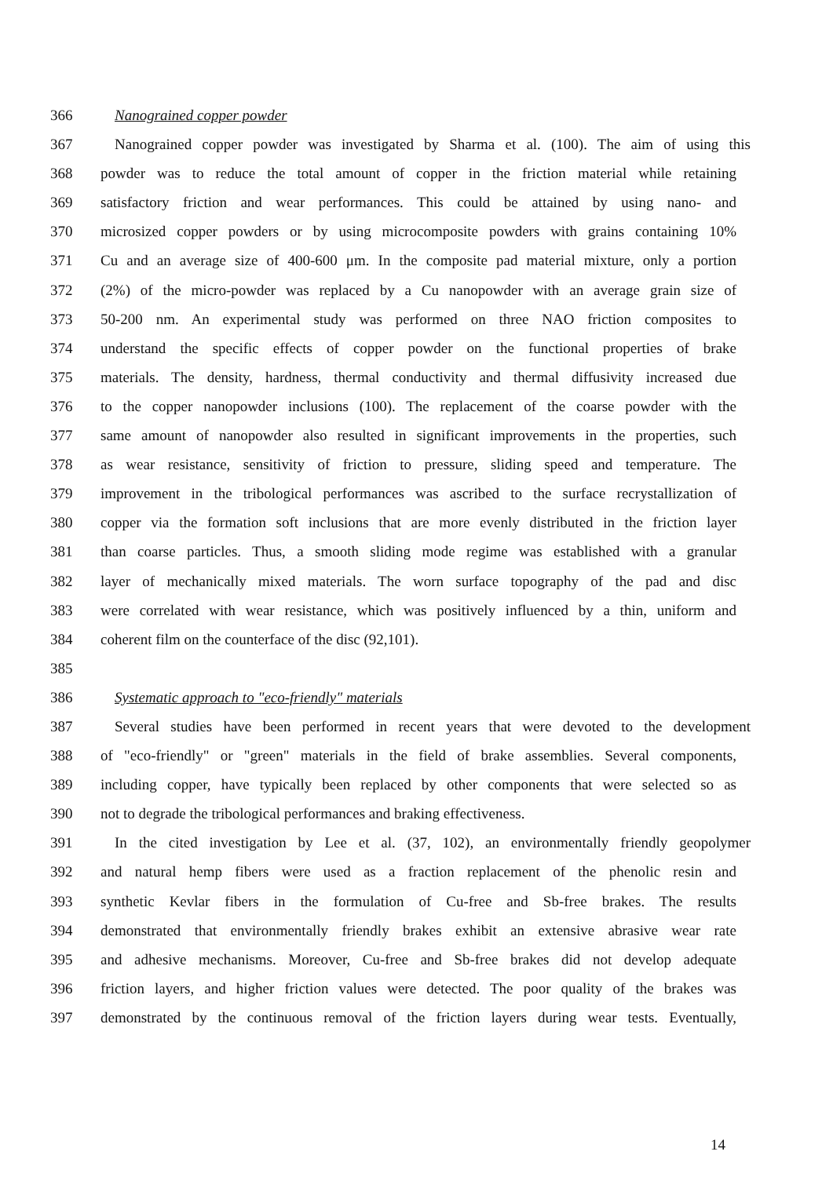366 Nanograined copper powder
367 Nanograined copper powder was investigated by Sharma et al. (100). The aim of using this
368 powder was to reduce the total amount of copper in the friction material while retaining
369 satisfactory friction and wear performances. This could be attained by using nano- and
370 microsized copper powders or by using microcomposite powders with grains containing 10%
371 Cu and an average size of 400-600 μm. In the composite pad material mixture, only a portion
372 (2%) of the micro-powder was replaced by a Cu nanopowder with an average grain size of
373 50-200 nm. An experimental study was performed on three NAO friction composites to
374 understand the specific effects of copper powder on the functional properties of brake
375 materials. The density, hardness, thermal conductivity and thermal diffusivity increased due
376 to the copper nanopowder inclusions (100). The replacement of the coarse powder with the
377 same amount of nanopowder also resulted in significant improvements in the properties, such
378 as wear resistance, sensitivity of friction to pressure, sliding speed and temperature. The
379 improvement in the tribological performances was ascribed to the surface recrystallization of
380 copper via the formation soft inclusions that are more evenly distributed in the friction layer
381 than coarse particles. Thus, a smooth sliding mode regime was established with a granular
382 layer of mechanically mixed materials. The worn surface topography of the pad and disc
383 were correlated with wear resistance, which was positively influenced by a thin, uniform and
384 coherent film on the counterface of the disc (92,101).
385
386 Systematic approach to "eco-friendly" materials
387 Several studies have been performed in recent years that were devoted to the development
388 of "eco-friendly" or "green" materials in the field of brake assemblies. Several components,
389 including copper, have typically been replaced by other components that were selected so as
390 not to degrade the tribological performances and braking effectiveness.
391 In the cited investigation by Lee et al. (37, 102), an environmentally friendly geopolymer
392 and natural hemp fibers were used as a fraction replacement of the phenolic resin and
393 synthetic Kevlar fibers in the formulation of Cu-free and Sb-free brakes. The results
394 demonstrated that environmentally friendly brakes exhibit an extensive abrasive wear rate
395 and adhesive mechanisms. Moreover, Cu-free and Sb-free brakes did not develop adequate
396 friction layers, and higher friction values were detected. The poor quality of the brakes was
397 demonstrated by the continuous removal of the friction layers during wear tests. Eventually,
14